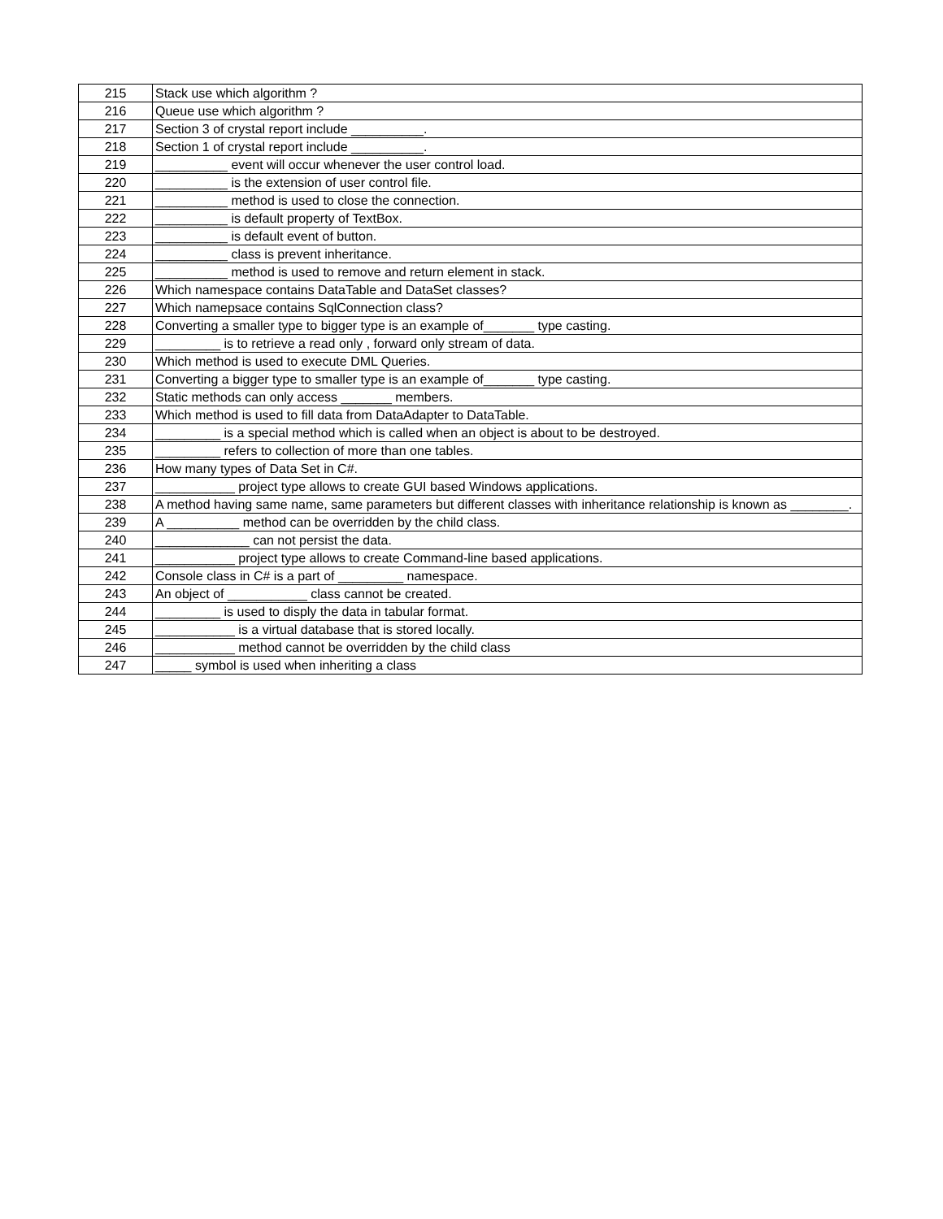| 215 | Stack use which algorithm ? |
| 216 | Queue use which algorithm ? |
| 217 | Section 3 of crystal report include __________. |
| 218 | Section 1 of crystal report include __________. |
| 219 | __________ event will occur whenever the user control load. |
| 220 | __________ is the extension of user control file. |
| 221 | __________ method is used to close the connection. |
| 222 | __________ is default property of TextBox. |
| 223 | __________ is default event of button. |
| 224 | __________ class is prevent inheritance. |
| 225 | __________ method is used to remove and return element in stack. |
| 226 | Which namespace contains DataTable and DataSet classes? |
| 227 | Which namepsace contains SqlConnection class? |
| 228 | Converting a smaller type to bigger type is an example of_______ type casting. |
| 229 | _________ is to retrieve a read only , forward only stream of data. |
| 230 | Which method is used to execute DML Queries. |
| 231 | Converting a bigger type to smaller type is an example of_______ type casting. |
| 232 | Static methods can only access _______ members. |
| 233 | Which method is used to fill data from DataAdapter to DataTable. |
| 234 | _________ is a special method which is called when an object is about to be destroyed. |
| 235 | _________ refers to collection of more than one tables. |
| 236 | How many types of Data Set in C#. |
| 237 | ___________ project type allows to create GUI based Windows applications. |
| 238 | A method having same name, same parameters but different classes with inheritance relationship is known as ________. |
| 239 | A __________ method can be overridden by the child class. |
| 240 | _____________ can not persist the data. |
| 241 | ___________ project type allows to create Command-line based applications. |
| 242 | Console class in C# is a part of _________ namespace. |
| 243 | An object of ___________ class cannot be created. |
| 244 | _________ is used to disply the data in tabular format. |
| 245 | ___________ is a virtual database that is stored locally. |
| 246 | ___________ method cannot be overridden by the child class |
| 247 | _____ symbol is used when inheriting a class |